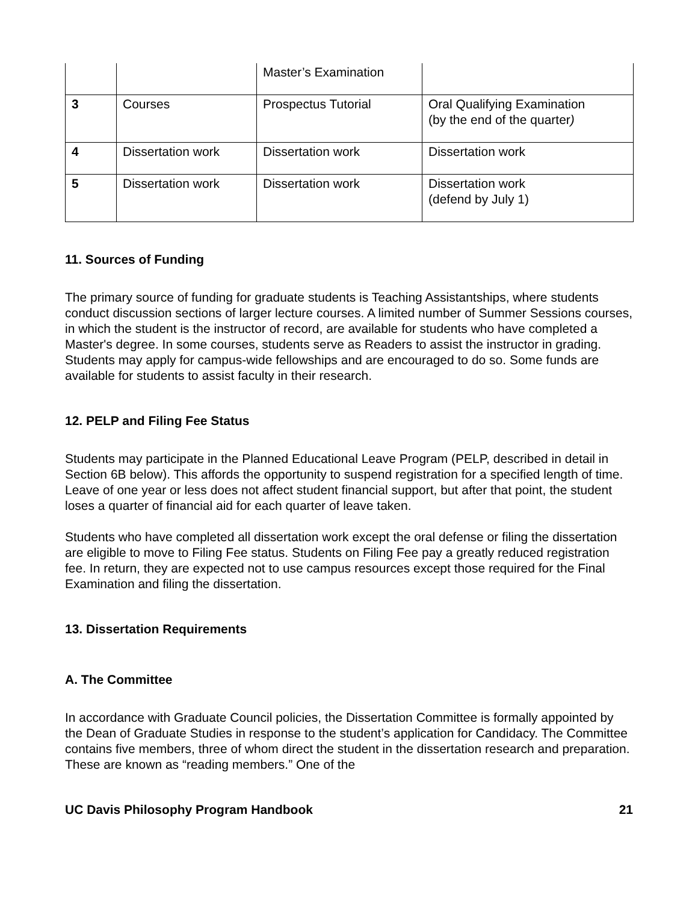| | | Master’s Examination | |
| 3 | Courses | Prospectus Tutorial | Oral Qualifying Examination (by the end of the quarter ) |
| 4 | Dissertation work | Dissertation work | Dissertation work |
| 5 | Dissertation work | Dissertation work | Dissertation work (defend by July 1) |
11. Sources of Funding
The primary source of funding for graduate students is Teaching Assistantships, where students conduct discussion sections of larger lecture courses. A limited number of Summer Sessions courses, in which the student is the instructor of record, are available for students who have completed a Master's degree. In some courses, students serve as Readers to assist the instructor in grading. Students may apply for campus-wide fellowships and are encouraged to do so. Some funds are available for students to assist faculty in their research.
12. PELP and Filing Fee Status
Students may participate in the Planned Educational Leave Program (PELP, described in detail in Section 6B below). This affords the opportunity to suspend registration for a specified length of time. Leave of one year or less does not affect student financial support, but after that point, the student loses a quarter of financial aid for each quarter of leave taken.
Students who have completed all dissertation work except the oral defense or filing the dissertation are eligible to move to Filing Fee status. Students on Filing Fee pay a greatly reduced registration fee. In return, they are expected not to use campus resources except those required for the Final Examination and filing the dissertation.
13. Dissertation Requirements
A. The Committee
In accordance with Graduate Council policies, the Dissertation Committee is formally appointed by the Dean of Graduate Studies in response to the student’s application for Candidacy. The Committee contains five members, three of whom direct the student in the dissertation research and preparation. These are known as “reading members.” One of the
UC Davis Philosophy Program Handbook 21